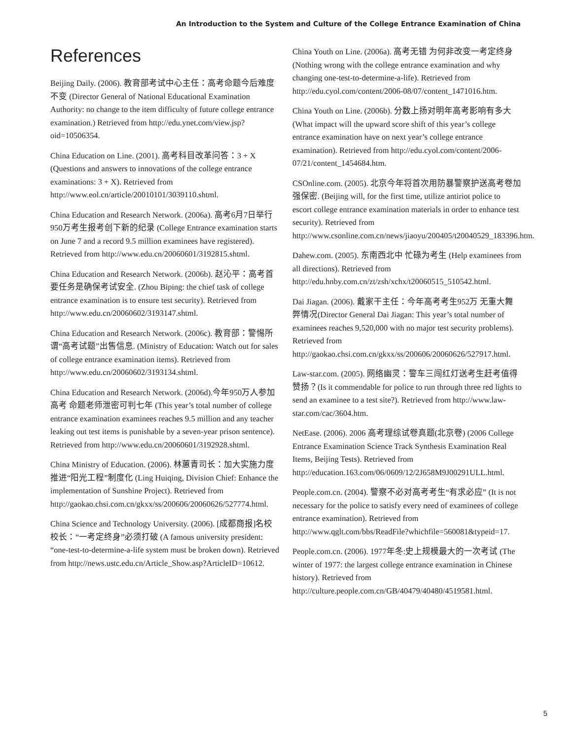An Introduction to the System and Culture of the College Entrance Examination of China
References
Beijing Daily. (2006). 教育部考试中心主任：高考命题今后难度不变 (Director General of National Educational Examination Authority: no change to the item difficulty of future college entrance examination.) Retrieved from http://edu.ynet.com/view.jsp?oid=10506354.
China Education on Line. (2001). 高考科目改革问答：3 + X (Questions and answers to innovations of the college entrance examinations: 3 + X). Retrieved from http://www.eol.cn/article/20010101/3039110.shtml.
China Education and Research Network. (2006a). 高考6月7日举行 950万考生报考创下新的纪录 (College Entrance examination starts on June 7 and a record 9.5 million examinees have registered). Retrieved from http://www.edu.cn/20060601/3192815.shtml.
China Education and Research Network. (2006b). 赵沁平：高考首要任务是确保考试安全. (Zhou Biping: the chief task of college entrance examination is to ensure test security). Retrieved from http://www.edu.cn/20060602/3193147.shtml.
China Education and Research Network. (2006c). 教育部：警惕所谓“高考试题”出售信息. (Ministry of Education: Watch out for sales of college entrance examination items). Retrieved from http://www.edu.cn/20060602/3193134.shtml.
China Education and Research Network. (2006d).今年950万人参加高考 命题老师泄密可判七年 (This year’s total number of college entrance examination examinees reaches 9.5 million and any teacher leaking out test items is punishable by a seven-year prison sentence). Retrieved from http://www.edu.cn/20060601/3192928.shtml.
China Ministry of Education. (2006). 林蕙青司长：加大实施力度 推进“阳光工程”制度化 (Ling Huiqing, Division Chief: Enhance the implementation of Sunshine Project). Retrieved from http://gaokao.chsi.com.cn/gkxx/ss/200606/20060626/527774.html.
China Science and Technology University. (2006). [成都商报]名校校长：“一考定终身”必须打破 (A famous university president: “one-test-to-determine-a-life system must be broken down). Retrieved from http://news.ustc.edu.cn/Article_Show.asp?ArticleID=10612.
China Youth on Line. (2006a). 高考无错 为何非改变一考定终身 (Nothing wrong with the college entrance examination and why changing one-test-to-determine-a-life). Retrieved from http://edu.cyol.com/content/2006-08/07/content_1471016.htm.
China Youth on Line. (2006b). 分数上扬对明年高考影响有多大 (What impact will the upward score shift of this year’s college entrance examination have on next year’s college entrance examination). Retrieved from http://edu.cyol.com/content/2006-07/21/content_1454684.htm.
CSOnline.com. (2005). 北京今年将首次用防暴警察护送高考卷加强保密. (Beijing will, for the first time, utilize antiriot police to escort college entrance examination materials in order to enhance test security). Retrieved from http://www.csonline.com.cn/news/jiaoyu/200405/t20040529_183396.htm.
Dahew.com. (2005). 东南西北中 忙碌为考生 (Help examinees from all directions). Retrieved from http://edu.hnby.com.cn/zt/zsh/xchx/t20060515_510542.html.
Dai Jiagan. (2006). 戴家干主任：今年高考考生952万 无重大舞弊情况(Director General Dai Jiagan: This year’s total number of examinees reaches 9,520,000 with no major test security problems). Retrieved from http://gaokao.chsi.com.cn/gkxx/ss/200606/20060626/527917.html.
Law-star.com. (2005). 网络幽灵：警车三闯红灯送考生赶考值得赞扬？(Is it commendable for police to run through three red lights to send an examinee to a test site?). Retrieved from http://www.law-star.com/cac/3604.htm.
NetEase. (2006). 2006 高考理综试卷真题(北京卷) (2006 College Entrance Examination Science Track Synthesis Examination Real Items, Beijing Tests). Retrieved from http://education.163.com/06/0609/12/2J658M9J00291ULL.html.
People.com.cn. (2004). 警察不必对高考考生“有求必应” (It is not necessary for the police to satisfy every need of examinees of college entrance examination). Retrieved from http://www.qglt.com/bbs/ReadFile?whichfile=560081&typeid=17.
People.com.cn. (2006). 1977年冬:史上规模最大的一次考试 (The winter of 1977: the largest college entrance examination in Chinese history). Retrieved from http://culture.people.com.cn/GB/40479/40480/4519581.html.
5